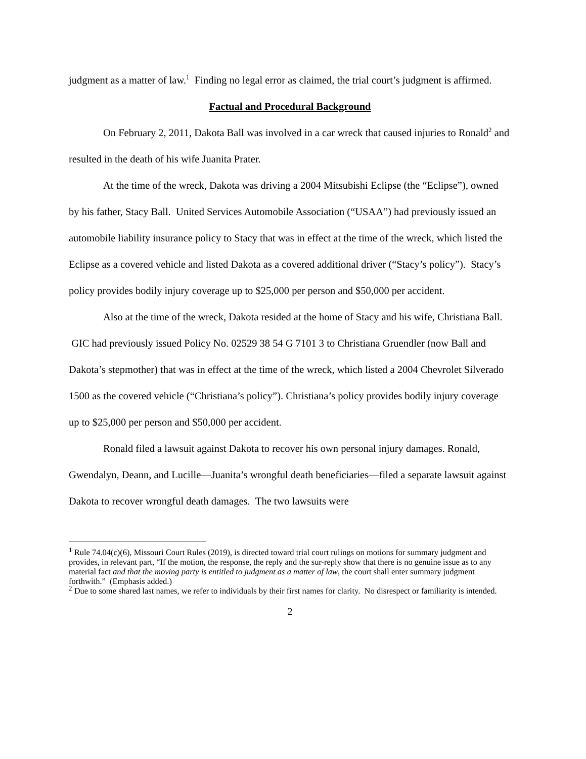judgment as a matter of law.<sup>1</sup> Finding no legal error as claimed, the trial court’s judgment is affirmed.
Factual and Procedural Background
On February 2, 2011, Dakota Ball was involved in a car wreck that caused injuries to Ronald<sup>2</sup> and resulted in the death of his wife Juanita Prater.
At the time of the wreck, Dakota was driving a 2004 Mitsubishi Eclipse (the “Eclipse”), owned by his father, Stacy Ball. United Services Automobile Association (“USAA”) had previously issued an automobile liability insurance policy to Stacy that was in effect at the time of the wreck, which listed the Eclipse as a covered vehicle and listed Dakota as a covered additional driver (“Stacy’s policy”). Stacy’s policy provides bodily injury coverage up to $25,000 per person and $50,000 per accident.
Also at the time of the wreck, Dakota resided at the home of Stacy and his wife, Christiana Ball. GIC had previously issued Policy No. 02529 38 54 G 7101 3 to Christiana Gruendler (now Ball and Dakota’s stepmother) that was in effect at the time of the wreck, which listed a 2004 Chevrolet Silverado 1500 as the covered vehicle (“Christiana’s policy”). Christiana’s policy provides bodily injury coverage up to $25,000 per person and $50,000 per accident.
Ronald filed a lawsuit against Dakota to recover his own personal injury damages. Ronald, Gwendalyn, Deann, and Lucille—Juanita’s wrongful death beneficiaries—filed a separate lawsuit against Dakota to recover wrongful death damages. The two lawsuits were
<sup>1</sup> Rule 74.04(c)(6), Missouri Court Rules (2019), is directed toward trial court rulings on motions for summary judgment and provides, in relevant part, “If the motion, the response, the reply and the sur-reply show that there is no genuine issue as to any material fact and that the moving party is entitled to judgment as a matter of law, the court shall enter summary judgment forthwith.” (Emphasis added.)
<sup>2</sup> Due to some shared last names, we refer to individuals by their first names for clarity. No disrespect or familiarity is intended.
2